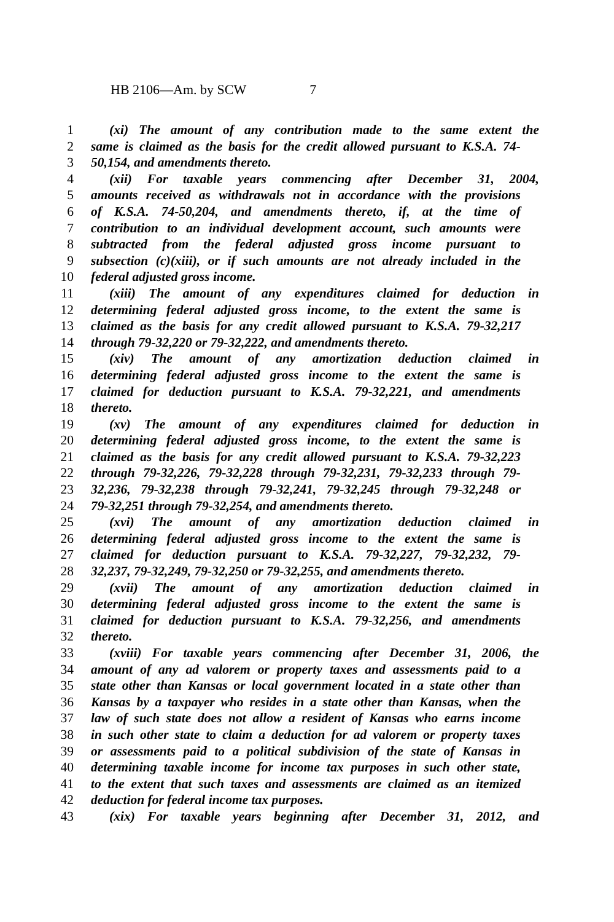HB 2106—Am. by SCW 7
1 (xi) The amount of any contribution made to the same extent the
2 same is claimed as the basis for the credit allowed pursuant to K.S.A. 74-
3 50,154, and amendments thereto.
4 (xii) For taxable years commencing after December 31, 2004,
5 amounts received as withdrawals not in accordance with the provisions
6 of K.S.A. 74-50,204, and amendments thereto, if, at the time of
7 contribution to an individual development account, such amounts were
8 subtracted from the federal adjusted gross income pursuant to
9 subsection (c)(xiii), or if such amounts are not already included in the
10 federal adjusted gross income.
11 (xiii) The amount of any expenditures claimed for deduction in
12 determining federal adjusted gross income, to the extent the same is
13 claimed as the basis for any credit allowed pursuant to K.S.A. 79-32,217
14 through 79-32,220 or 79-32,222, and amendments thereto.
15 (xiv) The amount of any amortization deduction claimed in
16 determining federal adjusted gross income to the extent the same is
17 claimed for deduction pursuant to K.S.A. 79-32,221, and amendments
18 thereto.
19 (xv) The amount of any expenditures claimed for deduction in
20 determining federal adjusted gross income, to the extent the same is
21 claimed as the basis for any credit allowed pursuant to K.S.A. 79-32,223
22 through 79-32,226, 79-32,228 through 79-32,231, 79-32,233 through 79-
23 32,236, 79-32,238 through 79-32,241, 79-32,245 through 79-32,248 or
24 79-32,251 through 79-32,254, and amendments thereto.
25 (xvi) The amount of any amortization deduction claimed in
26 determining federal adjusted gross income to the extent the same is
27 claimed for deduction pursuant to K.S.A. 79-32,227, 79-32,232, 79-
28 32,237, 79-32,249, 79-32,250 or 79-32,255, and amendments thereto.
29 (xvii) The amount of any amortization deduction claimed in
30 determining federal adjusted gross income to the extent the same is
31 claimed for deduction pursuant to K.S.A. 79-32,256, and amendments
32 thereto.
33 (xviii) For taxable years commencing after December 31, 2006, the
34 amount of any ad valorem or property taxes and assessments paid to a
35 state other than Kansas or local government located in a state other than
36 Kansas by a taxpayer who resides in a state other than Kansas, when the
37 law of such state does not allow a resident of Kansas who earns income
38 in such other state to claim a deduction for ad valorem or property taxes
39 or assessments paid to a political subdivision of the state of Kansas in
40 determining taxable income for income tax purposes in such other state,
41 to the extent that such taxes and assessments are claimed as an itemized
42 deduction for federal income tax purposes.
43 (xix) For taxable years beginning after December 31, 2012, and